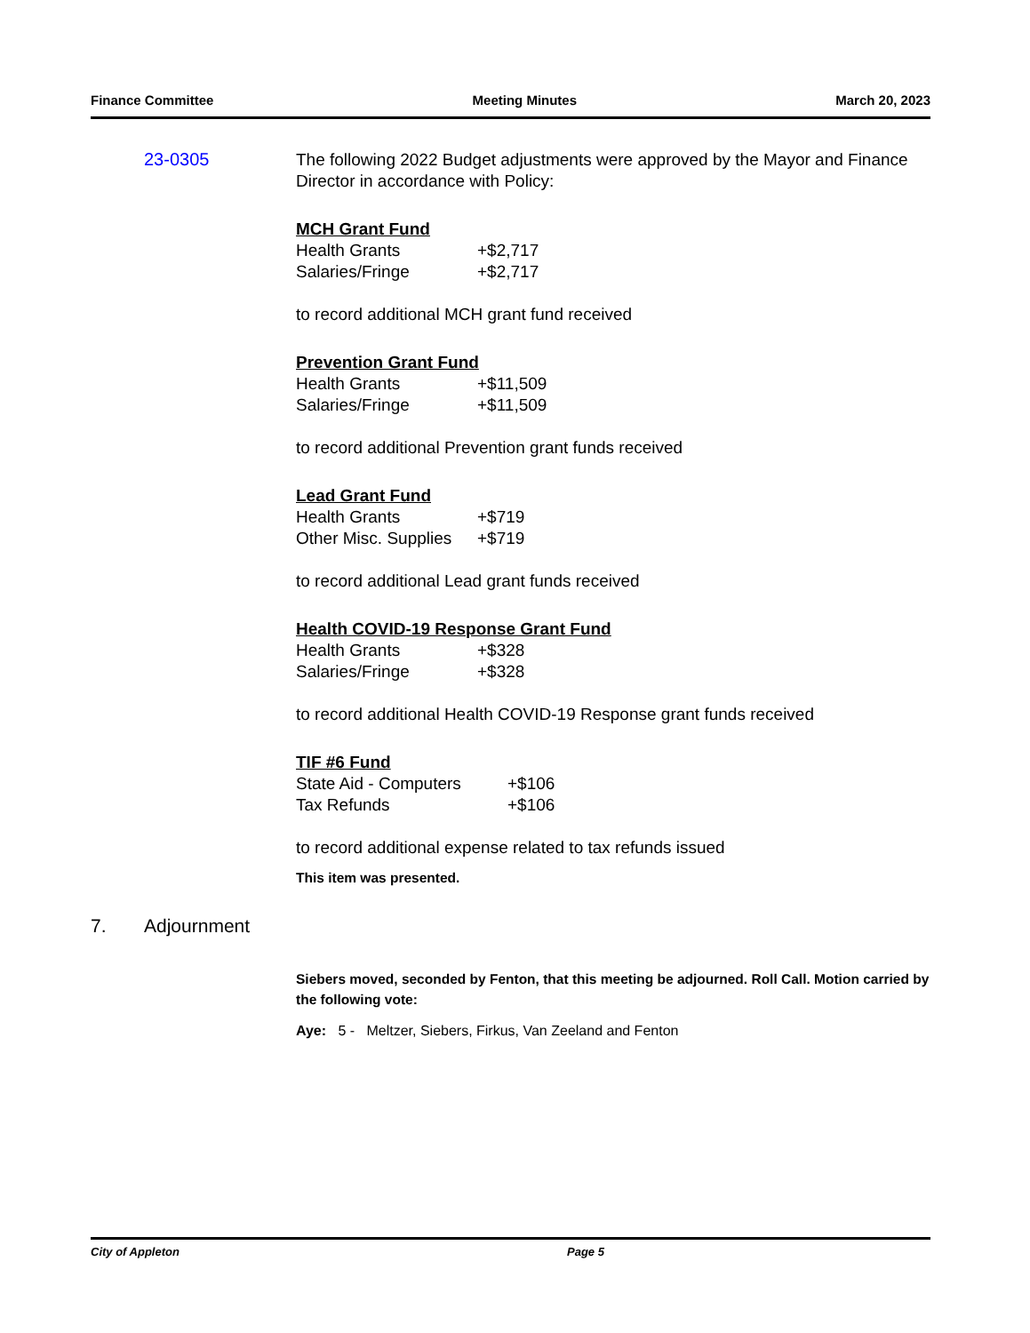Finance Committee Meeting Minutes March 20, 2023
23-0305
The following 2022 Budget adjustments were approved by the Mayor and Finance Director in accordance with Policy:
MCH Grant Fund
| Health Grants | +$2,717 |
| Salaries/Fringe | +$2,717 |
to record additional MCH grant fund received
Prevention Grant Fund
| Health Grants | +$11,509 |
| Salaries/Fringe | +$11,509 |
to record additional Prevention grant funds received
Lead Grant Fund
| Health Grants | +$719 |
| Other Misc. Supplies | +$719 |
to record additional Lead grant funds received
Health COVID-19 Response Grant Fund
| Health Grants | +$328 |
| Salaries/Fringe | +$328 |
to record additional Health COVID-19 Response grant funds received
TIF #6 Fund
| State Aid - Computers | +$106 |
| Tax Refunds | +$106 |
to record additional expense related to tax refunds issued
This item was presented.
7. Adjournment
Siebers moved, seconded by Fenton, that this meeting be adjourned. Roll Call. Motion carried by the following vote:
Aye: 5 - Meltzer, Siebers, Firkus, Van Zeeland and Fenton
City of Appleton Page 5